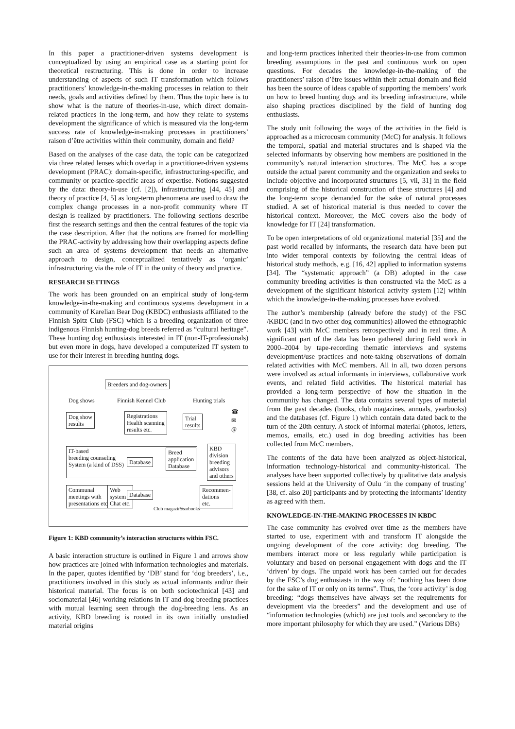In this paper a practitioner-driven systems development is conceptualized by using an empirical case as a starting point for theoretical restructuring. This is done in order to increase understanding of aspects of such IT transformation which follows practitioners’ knowledge-in-the-making processes in relation to their needs, goals and activities defined by them. Thus the topic here is to show what is the nature of theories-in-use, which direct domain-related practices in the long-term, and how they relate to systems development the significance of which is measured via the long-term success rate of knowledge-in-making processes in practitioners’ raison d’être activities within their community, domain and field?
Based on the analyses of the case data, the topic can be categorized via three related lenses which overlap in a practitioner-driven systems development (PRAC): domain-specific, infrastructuring-specific, and community or practice-specific areas of expertise. Notions suggested by the data: theory-in-use (cf. [2]), infrastructuring [44, 45] and theory of practice [4, 5] as long-term phenomena are used to draw the complex change processes in a non-profit community where IT design is realized by practitioners. The following sections describe first the research settings and then the central features of the topic via the case description. After that the notions are framed for modelling the PRAC-activity by addressing how their overlapping aspects define such an area of systems development that needs an alternative approach to design, conceptualized tentatively as ‘organic’ infrastructuring via the role of IT in the unity of theory and practice.
RESEARCH SETTINGS
The work has been grounded on an empirical study of long-term knowledge-in-the-making and continuous systems development in a community of Karelian Bear Dog (KBDC) enthusiasts affiliated to the Finnish Spitz Club (FSC) which is a breeding organization of three indigenous Finnish hunting-dog breeds referred as “cultural heritage”. These hunting dog enthusiasts interested in IT (non-IT-professionals) but even more in dogs, have developed a computerized IT system to use for their interest in breeding hunting dogs.
Breeders and dog-owners
Dog shows Finnish Kennel Club Hunting trials
Dog show
results
Registrations
Health scanning
results etc.
Trial
results
☎
✉
@
IT-based
breeding counseling
System (a kind of DSS)
Database
Breed
application
Database
KBD
division
breeding
advisors
and others
Communal
meetings with
presentations etc.
Web
system
Chat etc.
Database
Club magazines Yearbooks
Recommen-
dations
etc.
Figure 1: KBD community’s interaction structures within FSC.
A basic interaction structure is outlined in Figure 1 and arrows show how practices are joined with information technologies and materials. In the paper, quotes identified by ‘DB’ stand for ‘dog breeders’, i.e., practitioners involved in this study as actual informants and/or their historical material. The focus is on both sociotechnical [43] and sociomaterial [46] working relations in IT and dog breeding practices with mutual learning seen through the dog-breeding lens. As an activity, KBD breeding is rooted in its own initially unstudied material origins
and long-term practices inherited their theories-in-use from common breeding assumptions in the past and continuous work on open questions. For decades the knowledge-in-the-making of the practitioners’ raison d’être issues within their actual domain and field has been the source of ideas capable of supporting the members’ work on how to breed hunting dogs and its breeding infrastructure, while also shaping practices disciplined by the field of hunting dog enthusiasts.
The study unit following the ways of the activities in the field is approached as a microcosm community (McC) for analysis. It follows the temporal, spatial and material structures and is shaped via the selected informants by observing how members are positioned in the community’s natural interaction structures. The McC has a scope outside the actual parent community and the organization and seeks to include objective and incorporated structures [5, vii, 31] in the field comprising of the historical construction of these structures [4] and the long-term scope demanded for the sake of natural processes studied. A set of historical material is thus needed to cover the historical context. Moreover, the McC covers also the body of knowledge for IT [24] transformation.
To be open interpretations of old organizational material [35] and the past world recalled by informants, the research data have been put into wider temporal contexts by following the central ideas of historical study methods, e.g. [16, 42] applied to information systems [34]. The “systematic approach” (a DB) adopted in the case community breeding activities is then constructed via the McC as a development of the significant historical activity system [12] within which the knowledge-in-the-making processes have evolved.
The author’s membership (already before the study) of the FSC /KBDC (and in two other dog communities) allowed the ethnographic work [43] with McC members retrospectively and in real time. A significant part of the data has been gathered during field work in 2000–2004 by tape-recording thematic interviews and systems development/use practices and note-taking observations of domain related activities with McC members. All in all, two dozen persons were involved as actual informants in interviews, collaborative work events, and related field activities. The historical material has provided a long-term perspective of how the situation in the community has changed. The data contains several types of material from the past decades (books, club magazines, annuals, yearbooks) and the databases (cf. Figure 1) which contain data dated back to the turn of the 20th century. A stock of informal material (photos, letters, memos, emails, etc.) used in dog breeding activities has been collected from McC members.
The contents of the data have been analyzed as object-historical, information technology-historical and community-historical. The analyses have been supported collectively by qualitative data analysis sessions held at the University of Oulu ‘in the company of trusting’ [38, cf. also 20] participants and by protecting the informants’ identity as agreed with them.
KNOWLEDGE-IN-THE-MAKING PROCESSES IN KBDC
The case community has evolved over time as the members have started to use, experiment with and transform IT alongside the ongoing development of the core activity: dog breeding. The members interact more or less regularly while participation is voluntary and based on personal engagement with dogs and the IT ‘driven’ by dogs. The unpaid work has been carried out for decades by the FSC’s dog enthusiasts in the way of: “nothing has been done for the sake of IT or only on its terms”. Thus, the ‘core activity’ is dog breeding: “dogs themselves have always set the requirements for development via the breeders” and the development and use of “information technologies (which) are just tools and secondary to the more important philosophy for which they are used.” (Various DBs)